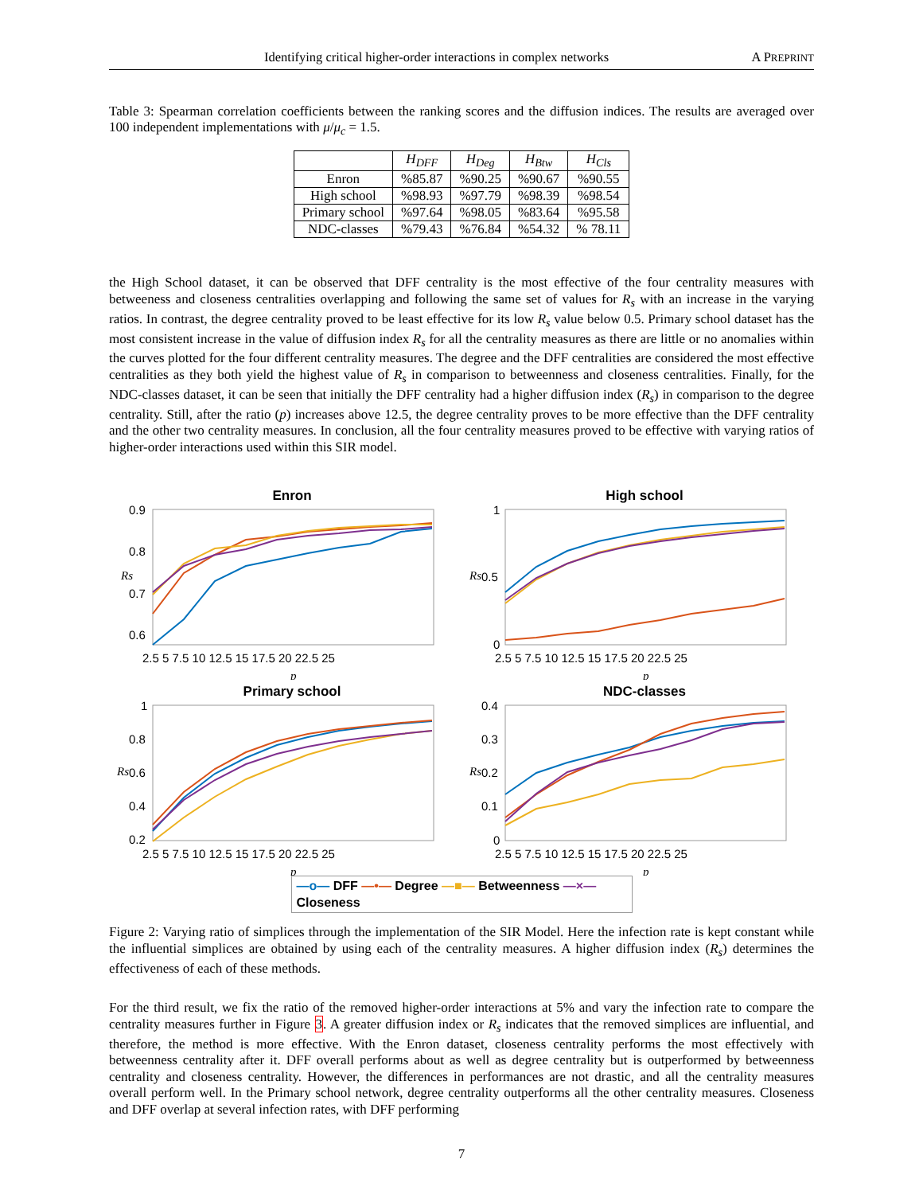Identifying critical higher-order interactions in complex networks A PREPRINT
Table 3: Spearman correlation coefficients between the ranking scores and the diffusion indices. The results are averaged over 100 independent implementations with μ/μ<sub>c</sub> = 1.5.
| | H<sub>DFF</sub> | H<sub>Deg</sub> | H<sub>Btw</sub> | H<sub>Cls</sub> |
| --- | --- | --- | --- | --- |
| Enron | %85.87 | %90.25 | %90.67 | %90.55 |
| High school | %98.93 | %97.79 | %98.39 | %98.54 |
| Primary school | %97.64 | %98.05 | %83.64 | %95.58 |
| NDC-classes | %79.43 | %76.84 | %54.32 | % 78.11 |
the High School dataset, it can be observed that DFF centrality is the most effective of the four centrality measures with betweeness and closeness centralities overlapping and following the same set of values for R<sub>s</sub> with an increase in the varying ratios. In contrast, the degree centrality proved to be least effective for its low R<sub>s</sub> value below 0.5. Primary school dataset has the most consistent increase in the value of diffusion index R<sub>s</sub> for all the centrality measures as there are little or no anomalies within the curves plotted for the four different centrality measures. The degree and the DFF centralities are considered the most effective centralities as they both yield the highest value of R<sub>s</sub> in comparison to betweenness and closeness centralities. Finally, for the NDC-classes dataset, it can be seen that initially the DFF centrality had a higher diffusion index (R<sub>s</sub>) in comparison to the degree centrality. Still, after the ratio (p) increases above 12.5, the degree centrality proves to be more effective than the DFF centrality and the other two centrality measures. In conclusion, all the four centrality measures proved to be effective with varying ratios of higher-order interactions used within this SIR model.
Enron
0.9
0.8
0.7
0.6
Rs
2.5 5 7.5 10 12.5 15 17.5 20 22.5 25
p
High school
1
0.5
0
Rs
2.5 5 7.5 10 12.5 15 17.5 20 22.5 25
p
Primary school
1
0.8
0.6
0.4
0.2
Rs
2.5 5 7.5 10 12.5 15 17.5 20 22.5 25
p
NDC-classes
0.4
0.3
0.2
0.1
0
Rs
2.5 5 7.5 10 12.5 15 17.5 20 22.5 25
p
—o— DFF —•— Degree —■— Betweenness —×— Closeness
Figure 2: Varying ratio of simplices through the implementation of the SIR Model. Here the infection rate is kept constant while the influential simplices are obtained by using each of the centrality measures. A higher diffusion index (R<sub>s</sub>) determines the effectiveness of each of these methods.
For the third result, we fix the ratio of the removed higher-order interactions at 5% and vary the infection rate to compare the centrality measures further in Figure 3. A greater diffusion index or R<sub>s</sub> indicates that the removed simplices are influential, and therefore, the method is more effective. With the Enron dataset, closeness centrality performs the most effectively with betweenness centrality after it. DFF overall performs about as well as degree centrality but is outperformed by betweenness centrality and closeness centrality. However, the differences in performances are not drastic, and all the centrality measures overall perform well. In the Primary school network, degree centrality outperforms all the other centrality measures. Closeness and DFF overlap at several infection rates, with DFF performing
7